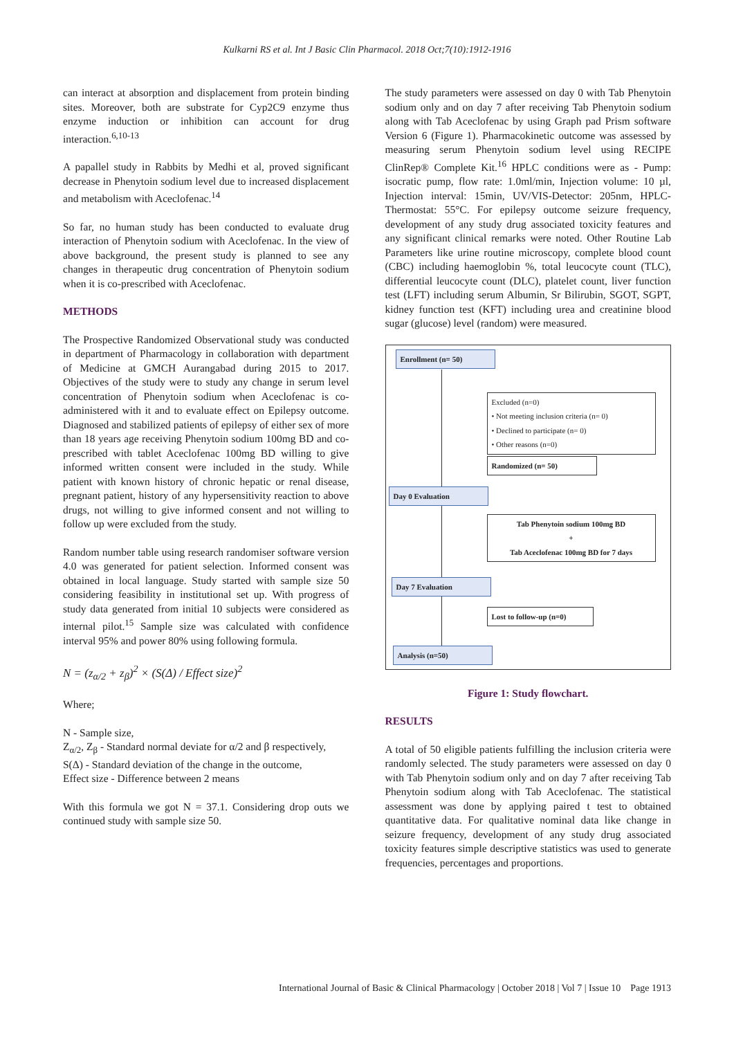Kulkarni RS et al. Int J Basic Clin Pharmacol. 2018 Oct;7(10):1912-1916
can interact at absorption and displacement from protein binding sites. Moreover, both are substrate for Cyp2C9 enzyme thus enzyme induction or inhibition can account for drug interaction.<sup>6,10-13</sup>
A papallel study in Rabbits by Medhi et al, proved significant decrease in Phenytoin sodium level due to increased displacement and metabolism with Aceclofenac.<sup>14</sup>
So far, no human study has been conducted to evaluate drug interaction of Phenytoin sodium with Aceclofenac. In the view of above background, the present study is planned to see any changes in therapeutic drug concentration of Phenytoin sodium when it is co-prescribed with Aceclofenac.
METHODS
The Prospective Randomized Observational study was conducted in department of Pharmacology in collaboration with department of Medicine at GMCH Aurangabad during 2015 to 2017. Objectives of the study were to study any change in serum level concentration of Phenytoin sodium when Aceclofenac is co-administered with it and to evaluate effect on Epilepsy outcome. Diagnosed and stabilized patients of epilepsy of either sex of more than 18 years age receiving Phenytoin sodium 100mg BD and co-prescribed with tablet Aceclofenac 100mg BD willing to give informed written consent were included in the study. While patient with known history of chronic hepatic or renal disease, pregnant patient, history of any hypersensitivity reaction to above drugs, not willing to give informed consent and not willing to follow up were excluded from the study.
Random number table using research randomiser software version 4.0 was generated for patient selection. Informed consent was obtained in local language. Study started with sample size 50 considering feasibility in institutional set up. With progress of study data generated from initial 10 subjects were considered as internal pilot.<sup>15</sup> Sample size was calculated with confidence interval 95% and power 80% using following formula.
N = (z<sub>α/2</sub> + z<sub>β</sub>)<sup>2</sup> × (S(Δ) / Effect size)<sup>2</sup>
Where;
N - Sample size,
Z<sub>α/2</sub>, Z<sub>β</sub> - Standard normal deviate for α/2 and β respectively,
S(Δ) - Standard deviation of the change in the outcome,
Effect size - Difference between 2 means
With this formula we got N = 37.1. Considering drop outs we continued study with sample size 50.
The study parameters were assessed on day 0 with Tab Phenytoin sodium only and on day 7 after receiving Tab Phenytoin sodium along with Tab Aceclofenac by using Graph pad Prism software Version 6 (Figure 1). Pharmacokinetic outcome was assessed by measuring serum Phenytoin sodium level using RECIPE ClinRep® Complete Kit.<sup>16</sup> HPLC conditions were as - Pump: isocratic pump, flow rate: 1.0ml/min, Injection volume: 10 µl, Injection interval: 15min, UV/VIS-Detector: 205nm, HPLC-Thermostat: 55°C. For epilepsy outcome seizure frequency, development of any study drug associated toxicity features and any significant clinical remarks were noted. Other Routine Lab Parameters like urine routine microscopy, complete blood count (CBC) including haemoglobin %, total leucocyte count (TLC), differential leucocyte count (DLC), platelet count, liver function test (LFT) including serum Albumin, Sr Bilirubin, SGOT, SGPT, kidney function test (KFT) including urea and creatinine blood sugar (glucose) level (random) were measured.
Enrollment (n= 50)
Excluded (n=0)
• Not meeting inclusion criteria (n= 0)
• Declined to participate (n= 0)
• Other reasons (n=0)
Randomized (n= 50)
Day 0 Evaluation
Tab Phenytoin sodium 100mg BD
+
Tab Aceclofenac 100mg BD for 7 days
Day 7 Evaluation
Lost to follow-up (n=0)
Analysis (n=50)
Figure 1: Study flowchart.
RESULTS
A total of 50 eligible patients fulfilling the inclusion criteria were randomly selected. The study parameters were assessed on day 0 with Tab Phenytoin sodium only and on day 7 after receiving Tab Phenytoin sodium along with Tab Aceclofenac. The statistical assessment was done by applying paired t test to obtained quantitative data. For qualitative nominal data like change in seizure frequency, development of any study drug associated toxicity features simple descriptive statistics was used to generate frequencies, percentages and proportions.
International Journal of Basic & Clinical Pharmacology | October 2018 | Vol 7 | Issue 10 Page 1913